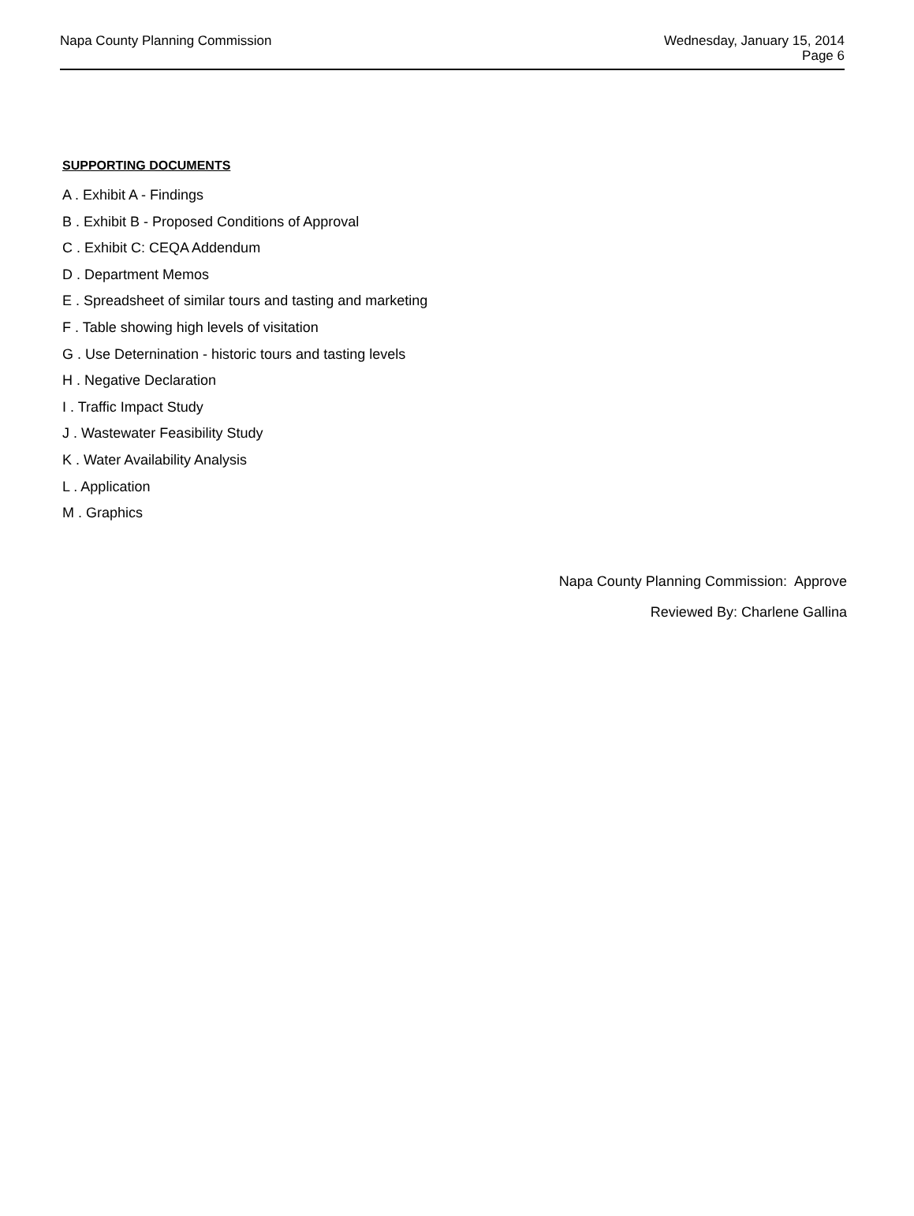Napa County Planning Commission
Wednesday, January 15, 2014
Page 6
SUPPORTING DOCUMENTS
A . Exhibit A - Findings
B . Exhibit B - Proposed Conditions of Approval
C . Exhibit C: CEQA Addendum
D . Department Memos
E . Spreadsheet of similar tours and tasting and marketing
F . Table showing high levels of visitation
G . Use Deternination - historic tours and tasting levels
H . Negative Declaration
I . Traffic Impact Study
J . Wastewater Feasibility Study
K . Water Availability Analysis
L . Application
M . Graphics
Napa County Planning Commission: Approve
Reviewed By: Charlene Gallina